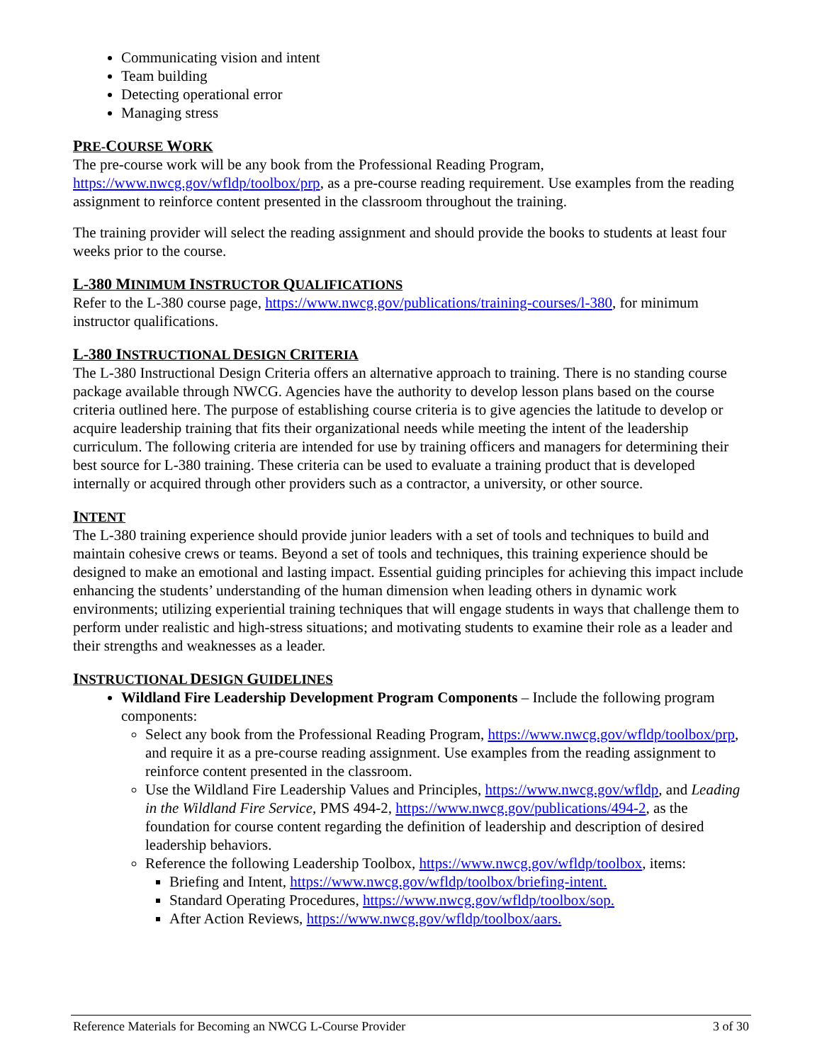Communicating vision and intent
Team building
Detecting operational error
Managing stress
PRE-COURSE WORK
The pre-course work will be any book from the Professional Reading Program,
https://www.nwcg.gov/wfldp/toolbox/prp, as a pre-course reading requirement. Use examples from the reading assignment to reinforce content presented in the classroom throughout the training.
The training provider will select the reading assignment and should provide the books to students at least four weeks prior to the course.
L-380 MINIMUM INSTRUCTOR QUALIFICATIONS
Refer to the L-380 course page, https://www.nwcg.gov/publications/training-courses/l-380, for minimum instructor qualifications.
L-380 INSTRUCTIONAL DESIGN CRITERIA
The L-380 Instructional Design Criteria offers an alternative approach to training. There is no standing course package available through NWCG. Agencies have the authority to develop lesson plans based on the course criteria outlined here. The purpose of establishing course criteria is to give agencies the latitude to develop or acquire leadership training that fits their organizational needs while meeting the intent of the leadership curriculum. The following criteria are intended for use by training officers and managers for determining their best source for L-380 training. These criteria can be used to evaluate a training product that is developed internally or acquired through other providers such as a contractor, a university, or other source.
INTENT
The L-380 training experience should provide junior leaders with a set of tools and techniques to build and maintain cohesive crews or teams. Beyond a set of tools and techniques, this training experience should be designed to make an emotional and lasting impact. Essential guiding principles for achieving this impact include enhancing the students’ understanding of the human dimension when leading others in dynamic work environments; utilizing experiential training techniques that will engage students in ways that challenge them to perform under realistic and high-stress situations; and motivating students to examine their role as a leader and their strengths and weaknesses as a leader.
INSTRUCTIONAL DESIGN GUIDELINES
Wildland Fire Leadership Development Program Components – Include the following program components:
Select any book from the Professional Reading Program, https://www.nwcg.gov/wfldp/toolbox/prp, and require it as a pre-course reading assignment. Use examples from the reading assignment to reinforce content presented in the classroom.
Use the Wildland Fire Leadership Values and Principles, https://www.nwcg.gov/wfldp, and Leading in the Wildland Fire Service, PMS 494-2, https://www.nwcg.gov/publications/494-2, as the foundation for course content regarding the definition of leadership and description of desired leadership behaviors.
Reference the following Leadership Toolbox, https://www.nwcg.gov/wfldp/toolbox, items:
Briefing and Intent, https://www.nwcg.gov/wfldp/toolbox/briefing-intent.
Standard Operating Procedures, https://www.nwcg.gov/wfldp/toolbox/sop.
After Action Reviews, https://www.nwcg.gov/wfldp/toolbox/aars.
Reference Materials for Becoming an NWCG L-Course Provider 3 of 30